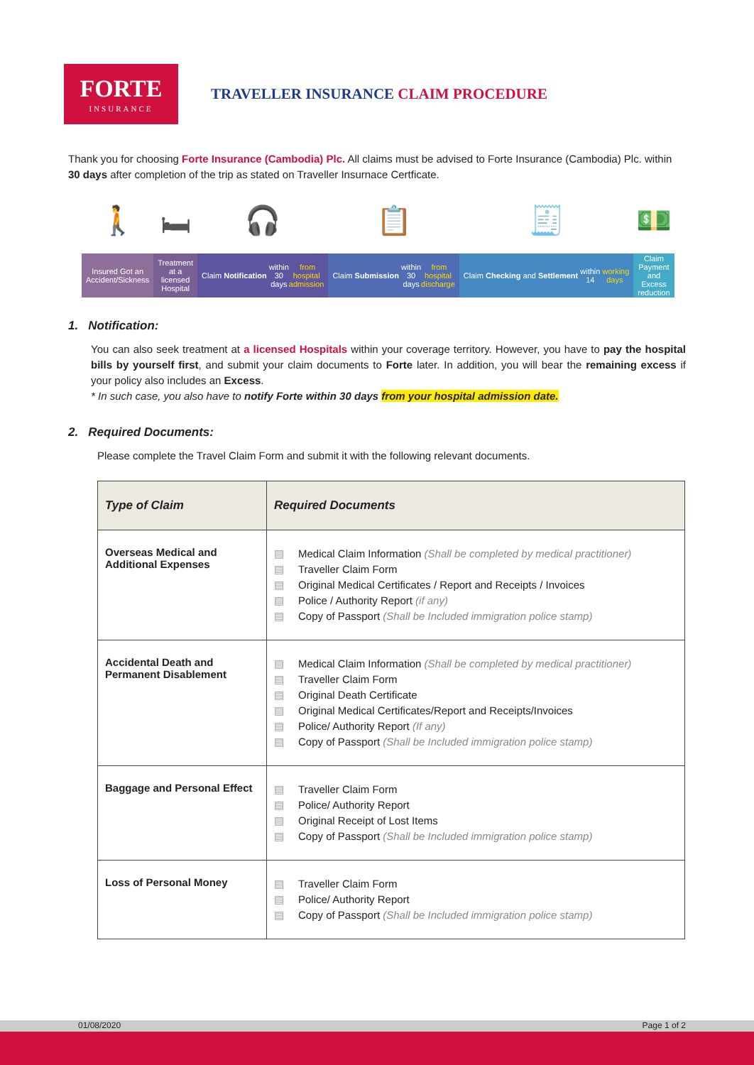FORTE
INSURANCE
TRAVELLER INSURANCE CLAIM PROCEDURE
Thank you for choosing Forte Insurance (Cambodia) Plc. All claims must be advised to Forte Insurance (Cambodia) Plc. within 30 days after completion of the trip as stated on Traveller Insurnace Certficate.
🚶
Insured Got an Accident/Sickness
🛏
Treatment at a licensed Hospital
🎧
Claim Notification within 30 days from hospital admission
📋
Claim Submission within 30 days from hospital discharge
🧾
Claim Checking and Settlement within 14 working days
💵
Claim Payment and Excess reduction
1. Notification:
You can also seek treatment at a licensed Hospitals within your coverage territory. However, you have to pay the hospital bills by yourself first, and submit your claim documents to Forte later. In addition, you will bear the remaining excess if your policy also includes an Excess.
* In such case, you also have to notify Forte within 30 days from your hospital admission date.
2. Required Documents:
Please complete the Travel Claim Form and submit it with the following relevant documents.
| Type of Claim | Required Documents |
| --- | --- |
| Overseas Medical and Additional Expenses | ▤ Medical Claim Information (Shall be completed by medical practitioner) ▤ Traveller Claim Form ▤ Original Medical Certificates / Report and Receipts / Invoices ▤ Police / Authority Report (if any) ▤ Copy of Passport (Shall be Included immigration police stamp) |
| Accidental Death and Permanent Disablement | ▤ Medical Claim Information (Shall be completed by medical practitioner) ▤ Traveller Claim Form ▤ Original Death Certificate ▤ Original Medical Certificates/Report and Receipts/Invoices ▤ Police/ Authority Report (If any) ▤ Copy of Passport (Shall be Included immigration police stamp) |
| Baggage and Personal Effect | ▤ Traveller Claim Form ▤ Police/ Authority Report ▤ Original Receipt of Lost Items ▤ Copy of Passport (Shall be Included immigration police stamp) |
| Loss of Personal Money | ▤ Traveller Claim Form ▤ Police/ Authority Report ▤ Copy of Passport (Shall be Included immigration police stamp) |
01/08/2020 Page 1 of 2